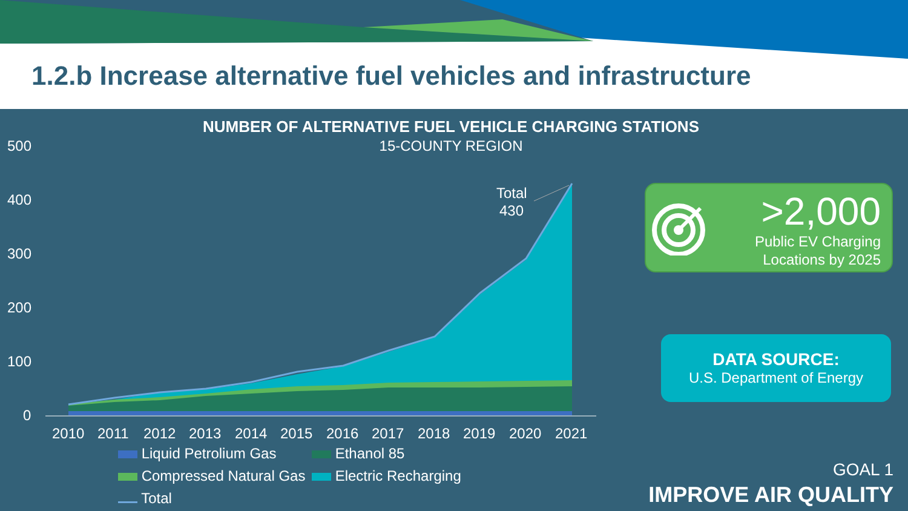1.2.b Increase alternative fuel vehicles and infrastructure
NUMBER OF ALTERNATIVE FUEL VEHICLE CHARGING STATIONS
15-COUNTY REGION
500
400
300
200
100
0
2010
2011
2012
2013
2014
2015
2016
2017
2018
2019
2020
2021
Total
430
>2,000
Public EV Charging
Locations by 2025
DATA SOURCE:
U.S. Department of Energy
Liquid Petrolium Gas Ethanol 85
Compressed Natural Gas Electric Recharging
Total
GOAL 1
IMPROVE AIR QUALITY